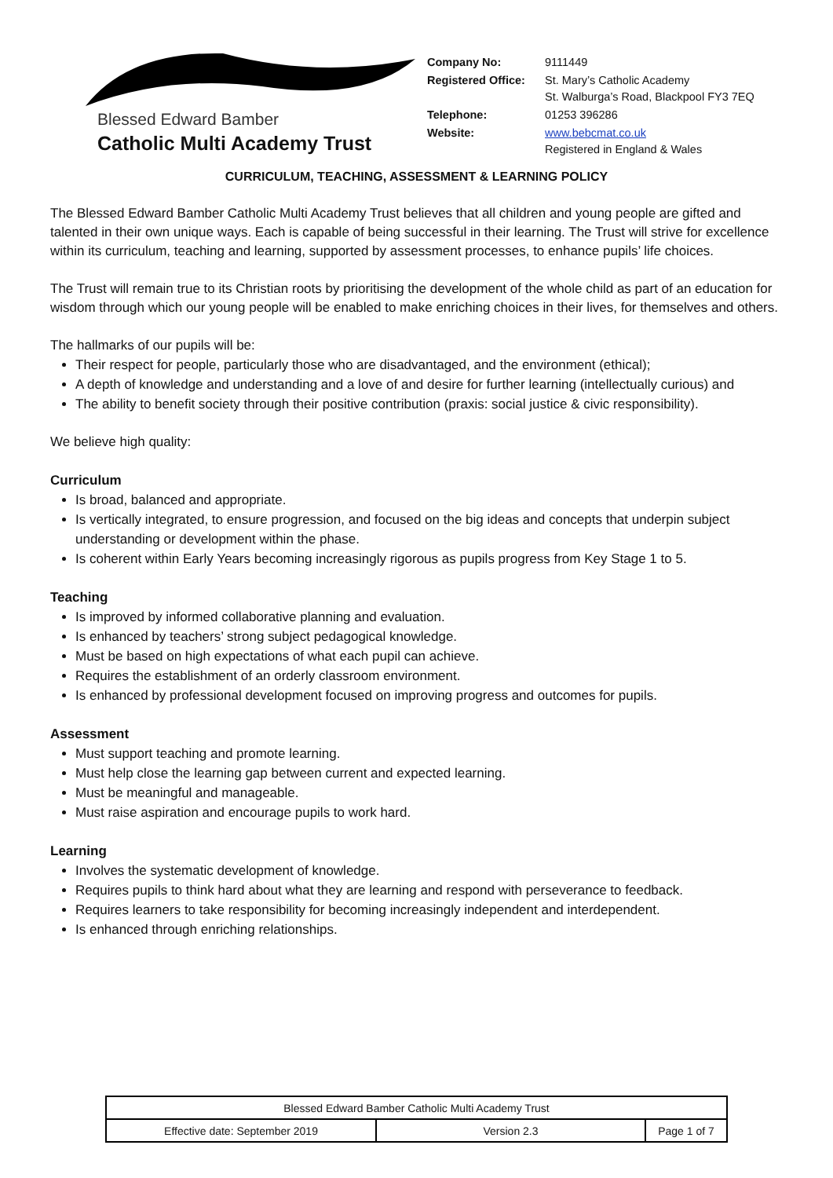Blessed Edward Bamber
Catholic Multi Academy Trust
| Company No: | 9111449 |
| Registered Office: | St. Mary’s Catholic Academy St. Walburga’s Road, Blackpool FY3 7EQ |
| Telephone: | 01253 396286 |
| Website: | www.bebcmat.co.uk Registered in England & Wales |
CURRICULUM, TEACHING, ASSESSMENT & LEARNING POLICY
The Blessed Edward Bamber Catholic Multi Academy Trust believes that all children and young people are gifted and talented in their own unique ways. Each is capable of being successful in their learning. The Trust will strive for excellence within its curriculum, teaching and learning, supported by assessment processes, to enhance pupils’ life choices.
The Trust will remain true to its Christian roots by prioritising the development of the whole child as part of an education for wisdom through which our young people will be enabled to make enriching choices in their lives, for themselves and others.
The hallmarks of our pupils will be:
Their respect for people, particularly those who are disadvantaged, and the environment (ethical);
A depth of knowledge and understanding and a love of and desire for further learning (intellectually curious) and
The ability to benefit society through their positive contribution (praxis: social justice & civic responsibility).
We believe high quality:
Curriculum
Is broad, balanced and appropriate.
Is vertically integrated, to ensure progression, and focused on the big ideas and concepts that underpin subject understanding or development within the phase.
Is coherent within Early Years becoming increasingly rigorous as pupils progress from Key Stage 1 to 5.
Teaching
Is improved by informed collaborative planning and evaluation.
Is enhanced by teachers’ strong subject pedagogical knowledge.
Must be based on high expectations of what each pupil can achieve.
Requires the establishment of an orderly classroom environment.
Is enhanced by professional development focused on improving progress and outcomes for pupils.
Assessment
Must support teaching and promote learning.
Must help close the learning gap between current and expected learning.
Must be meaningful and manageable.
Must raise aspiration and encourage pupils to work hard.
Learning
Involves the systematic development of knowledge.
Requires pupils to think hard about what they are learning and respond with perseverance to feedback.
Requires learners to take responsibility for becoming increasingly independent and interdependent.
Is enhanced through enriching relationships.
| Blessed Edward Bamber Catholic Multi Academy Trust | | |
| Effective date: September 2019 | Version 2.3 | Page 1 of 7 |